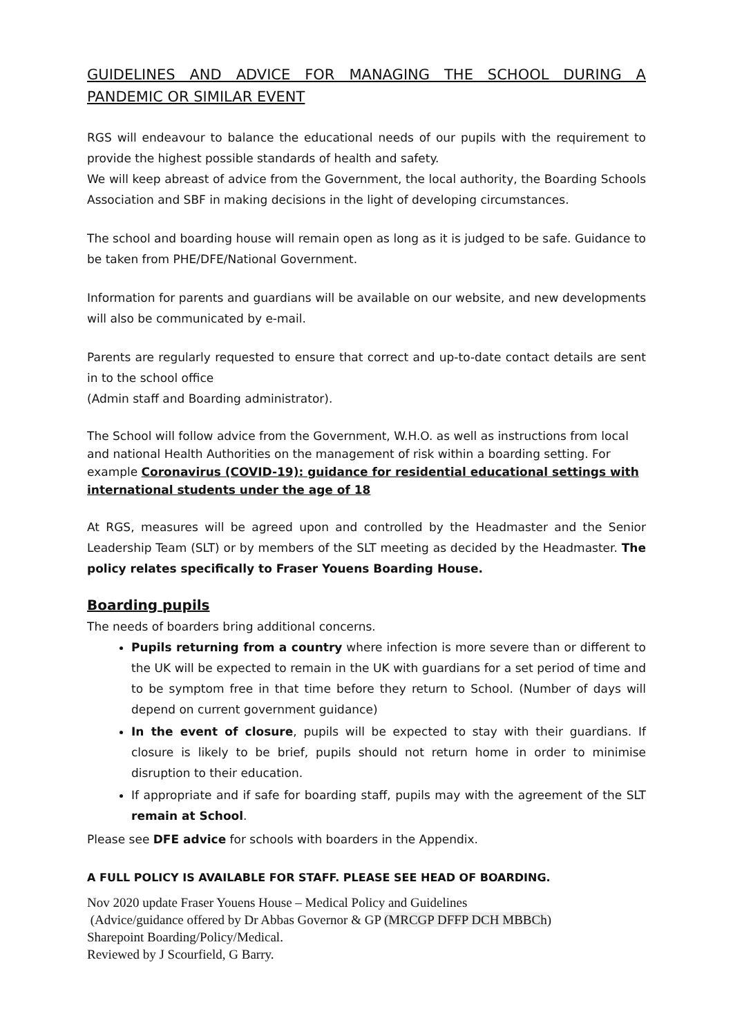GUIDELINES AND ADVICE FOR MANAGING THE SCHOOL DURING A PANDEMIC OR SIMILAR EVENT
RGS will endeavour to balance the educational needs of our pupils with the requirement to provide the highest possible standards of health and safety.
We will keep abreast of advice from the Government, the local authority, the Boarding Schools Association and SBF in making decisions in the light of developing circumstances.
The school and boarding house will remain open as long as it is judged to be safe. Guidance to be taken from PHE/DFE/National Government.
Information for parents and guardians will be available on our website, and new developments will also be communicated by e-mail.
Parents are regularly requested to ensure that correct and up-to-date contact details are sent in to the school office
(Admin staff and Boarding administrator).
The School will follow advice from the Government, W.H.O. as well as instructions from local and national Health Authorities on the management of risk within a boarding setting. For example Coronavirus (COVID-19): guidance for residential educational settings with international students under the age of 18
At RGS, measures will be agreed upon and controlled by the Headmaster and the Senior Leadership Team (SLT) or by members of the SLT meeting as decided by the Headmaster. The policy relates specifically to Fraser Youens Boarding House.
Boarding pupils
The needs of boarders bring additional concerns.
Pupils returning from a country where infection is more severe than or different to the UK will be expected to remain in the UK with guardians for a set period of time and to be symptom free in that time before they return to School. (Number of days will depend on current government guidance)
In the event of closure, pupils will be expected to stay with their guardians. If closure is likely to be brief, pupils should not return home in order to minimise disruption to their education.
If appropriate and if safe for boarding staff, pupils may with the agreement of the SLT remain at School.
Please see DFE advice for schools with boarders in the Appendix.
A FULL POLICY IS AVAILABLE FOR STAFF. PLEASE SEE HEAD OF BOARDING.
Nov 2020 update Fraser Youens House – Medical Policy and Guidelines
(Advice/guidance offered by Dr Abbas Governor & GP (MRCGP DFFP DCH MBBCh)
Sharepoint Boarding/Policy/Medical.
Reviewed by J Scourfield, G Barry.